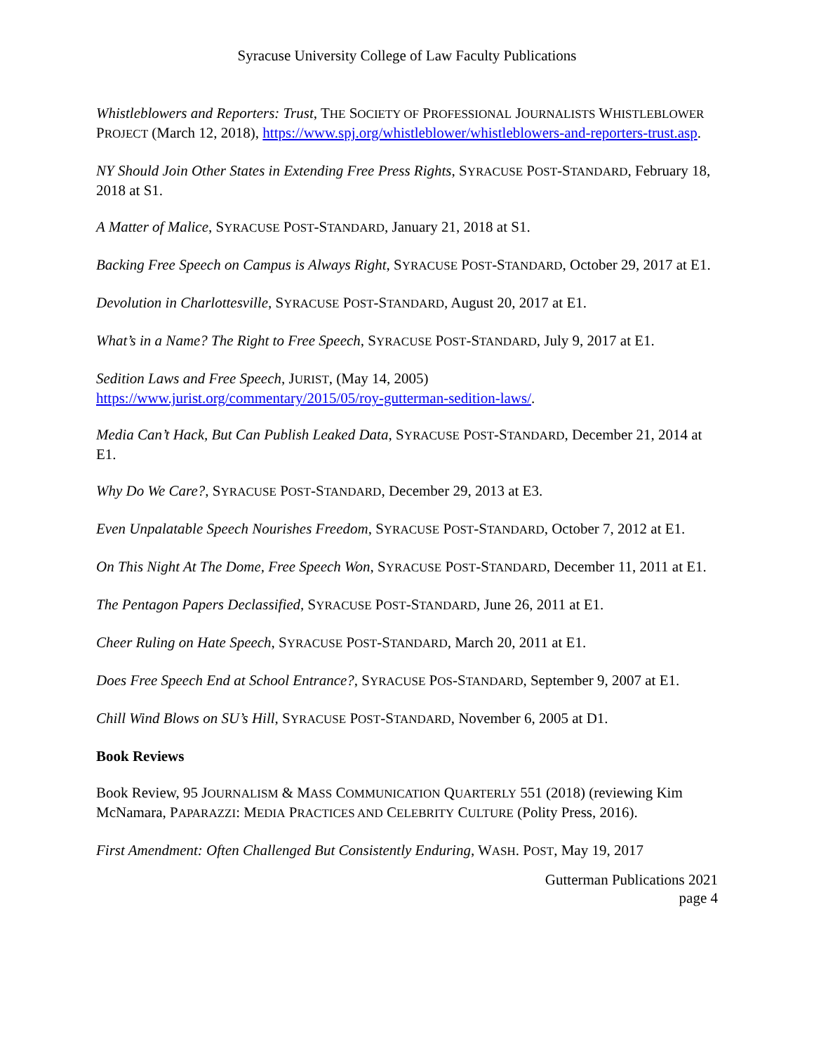Syracuse University College of Law Faculty Publications
Whistleblowers and Reporters: Trust, THE SOCIETY OF PROFESSIONAL JOURNALISTS WHISTLEBLOWER PROJECT (March 12, 2018), https://www.spj.org/whistleblower/whistleblowers-and-reporters-trust.asp.
NY Should Join Other States in Extending Free Press Rights, SYRACUSE POST-STANDARD, February 18, 2018 at S1.
A Matter of Malice, SYRACUSE POST-STANDARD, January 21, 2018 at S1.
Backing Free Speech on Campus is Always Right, SYRACUSE POST-STANDARD, October 29, 2017 at E1.
Devolution in Charlottesville, SYRACUSE POST-STANDARD, August 20, 2017 at E1.
What’s in a Name? The Right to Free Speech, SYRACUSE POST-STANDARD, July 9, 2017 at E1.
Sedition Laws and Free Speech, JURIST, (May 14, 2005)
https://www.jurist.org/commentary/2015/05/roy-gutterman-sedition-laws/.
Media Can’t Hack, But Can Publish Leaked Data, SYRACUSE POST-STANDARD, December 21, 2014 at E1.
Why Do We Care?, SYRACUSE POST-STANDARD, December 29, 2013 at E3.
Even Unpalatable Speech Nourishes Freedom, SYRACUSE POST-STANDARD, October 7, 2012 at E1.
On This Night At The Dome, Free Speech Won, SYRACUSE POST-STANDARD, December 11, 2011 at E1.
The Pentagon Papers Declassified, SYRACUSE POST-STANDARD, June 26, 2011 at E1.
Cheer Ruling on Hate Speech, SYRACUSE POST-STANDARD, March 20, 2011 at E1.
Does Free Speech End at School Entrance?, SYRACUSE POS-STANDARD, September 9, 2007 at E1.
Chill Wind Blows on SU’s Hill, SYRACUSE POST-STANDARD, November 6, 2005 at D1.
Book Reviews
Book Review, 95 JOURNALISM & MASS COMMUNICATION QUARTERLY 551 (2018) (reviewing Kim McNamara, PAPARAZZI: MEDIA PRACTICES AND CELEBRITY CULTURE (Polity Press, 2016).
First Amendment: Often Challenged But Consistently Enduring, WASH. POST, May 19, 2017
Gutterman Publications 2021
page 4